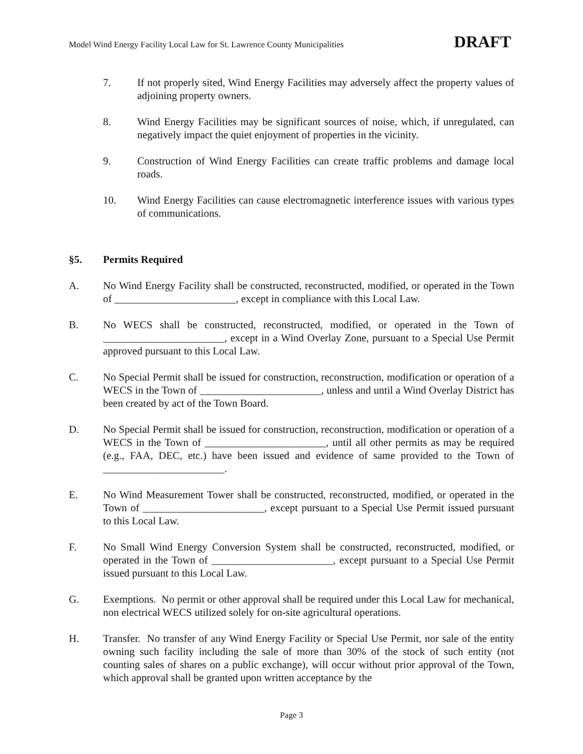Model Wind Energy Facility Local Law for St. Lawrence County Municipalities DRAFT
7. If not properly sited, Wind Energy Facilities may adversely affect the property values of adjoining property owners.
8. Wind Energy Facilities may be significant sources of noise, which, if unregulated, can negatively impact the quiet enjoyment of properties in the vicinity.
9. Construction of Wind Energy Facilities can create traffic problems and damage local roads.
10. Wind Energy Facilities can cause electromagnetic interference issues with various types of communications.
§5. Permits Required
A. No Wind Energy Facility shall be constructed, reconstructed, modified, or operated in the Town of _______________________, except in compliance with this Local Law.
B. No WECS shall be constructed, reconstructed, modified, or operated in the Town of _______________________, except in a Wind Overlay Zone, pursuant to a Special Use Permit approved pursuant to this Local Law.
C. No Special Permit shall be issued for construction, reconstruction, modification or operation of a WECS in the Town of _______________________, unless and until a Wind Overlay District has been created by act of the Town Board.
D. No Special Permit shall be issued for construction, reconstruction, modification or operation of a WECS in the Town of _______________________, until all other permits as may be required (e.g., FAA, DEC, etc.) have been issued and evidence of same provided to the Town of _______________________.
E. No Wind Measurement Tower shall be constructed, reconstructed, modified, or operated in the Town of _______________________, except pursuant to a Special Use Permit issued pursuant to this Local Law.
F. No Small Wind Energy Conversion System shall be constructed, reconstructed, modified, or operated in the Town of _______________________, except pursuant to a Special Use Permit issued pursuant to this Local Law.
G. Exemptions. No permit or other approval shall be required under this Local Law for mechanical, non electrical WECS utilized solely for on-site agricultural operations.
H. Transfer. No transfer of any Wind Energy Facility or Special Use Permit, nor sale of the entity owning such facility including the sale of more than 30% of the stock of such entity (not counting sales of shares on a public exchange), will occur without prior approval of the Town, which approval shall be granted upon written acceptance by the
Page 3